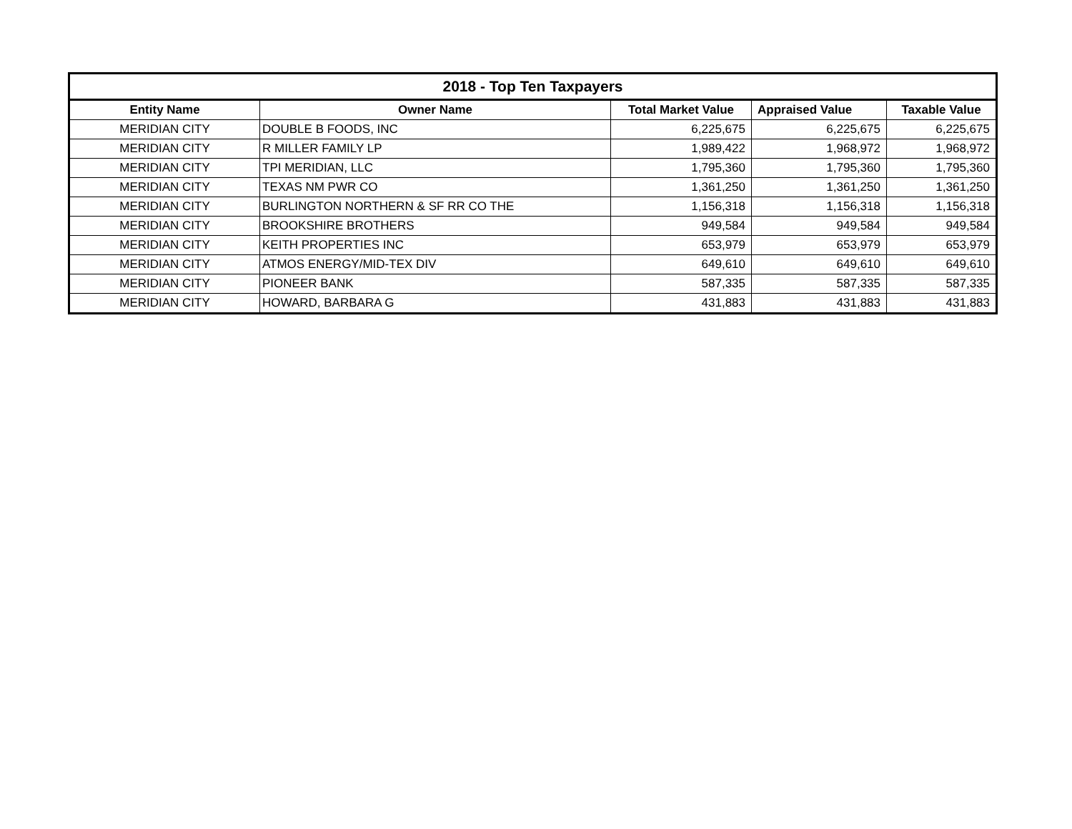| 2018 - Top Ten Taxpayers | | | | |
| --- | --- | --- | --- | --- |
| Entity Name | Owner Name | Total Market Value | Appraised Value | Taxable Value |
| MERIDIAN CITY | DOUBLE B FOODS, INC | 6,225,675 | 6,225,675 | 6,225,675 |
| MERIDIAN CITY | R MILLER FAMILY LP | 1,989,422 | 1,968,972 | 1,968,972 |
| MERIDIAN CITY | TPI MERIDIAN, LLC | 1,795,360 | 1,795,360 | 1,795,360 |
| MERIDIAN CITY | TEXAS NM PWR CO | 1,361,250 | 1,361,250 | 1,361,250 |
| MERIDIAN CITY | BURLINGTON NORTHERN & SF RR CO THE | 1,156,318 | 1,156,318 | 1,156,318 |
| MERIDIAN CITY | BROOKSHIRE BROTHERS | 949,584 | 949,584 | 949,584 |
| MERIDIAN CITY | KEITH PROPERTIES INC | 653,979 | 653,979 | 653,979 |
| MERIDIAN CITY | ATMOS ENERGY/MID-TEX DIV | 649,610 | 649,610 | 649,610 |
| MERIDIAN CITY | PIONEER BANK | 587,335 | 587,335 | 587,335 |
| MERIDIAN CITY | HOWARD, BARBARA G | 431,883 | 431,883 | 431,883 |